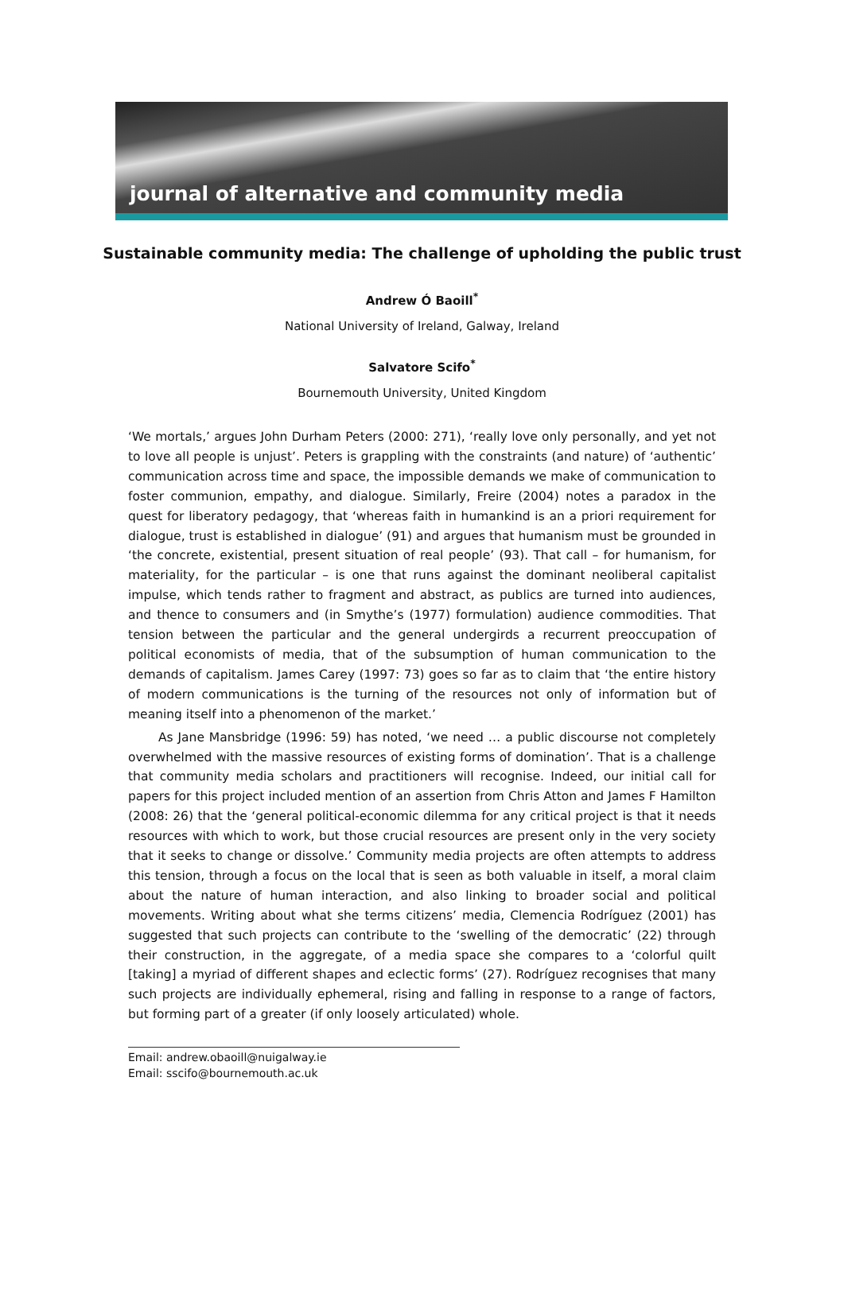journal of alternative and community media
Sustainable community media: The challenge of upholding the public trust
Andrew Ó Baoill<sup>*</sup>
National University of Ireland, Galway, Ireland
Salvatore Scifo<sup>*</sup>
Bournemouth University, United Kingdom
‘We mortals,’ argues John Durham Peters (2000: 271), ‘really love only personally, and yet not to love all people is unjust’. Peters is grappling with the constraints (and nature) of ‘authentic’ communication across time and space, the impossible demands we make of communication to foster communion, empathy, and dialogue. Similarly, Freire (2004) notes a paradox in the quest for liberatory pedagogy, that ‘whereas faith in humankind is an a priori requirement for dialogue, trust is established in dialogue’ (91) and argues that humanism must be grounded in ‘the concrete, existential, present situation of real people’ (93). That call – for humanism, for materiality, for the particular – is one that runs against the dominant neoliberal capitalist impulse, which tends rather to fragment and abstract, as publics are turned into audiences, and thence to consumers and (in Smythe’s (1977) formulation) audience commodities. That tension between the particular and the general undergirds a recurrent preoccupation of political economists of media, that of the subsumption of human communication to the demands of capitalism. James Carey (1997: 73) goes so far as to claim that ‘the entire history of modern communications is the turning of the resources not only of information but of meaning itself into a phenomenon of the market.’
As Jane Mansbridge (1996: 59) has noted, ‘we need … a public discourse not completely overwhelmed with the massive resources of existing forms of domination’. That is a challenge that community media scholars and practitioners will recognise. Indeed, our initial call for papers for this project included mention of an assertion from Chris Atton and James F Hamilton (2008: 26) that the ‘general political-economic dilemma for any critical project is that it needs resources with which to work, but those crucial resources are present only in the very society that it seeks to change or dissolve.’ Community media projects are often attempts to address this tension, through a focus on the local that is seen as both valuable in itself, a moral claim about the nature of human interaction, and also linking to broader social and political movements. Writing about what she terms citizens’ media, Clemencia Rodríguez (2001) has suggested that such projects can contribute to the ‘swelling of the democratic’ (22) through their construction, in the aggregate, of a media space she compares to a ‘colorful quilt [taking] a myriad of different shapes and eclectic forms’ (27). Rodríguez recognises that many such projects are individually ephemeral, rising and falling in response to a range of factors, but forming part of a greater (if only loosely articulated) whole.
Email: andrew.obaoill@nuigalway.ie
Email: sscifo@bournemouth.ac.uk